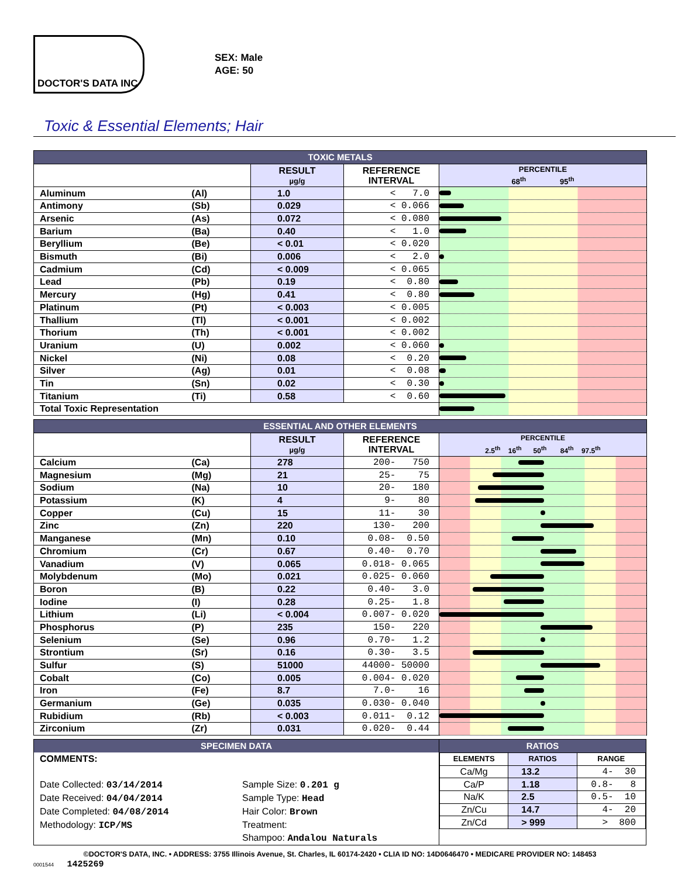DOCTOR'S DATA INC
SEX: Male
AGE: 50
Toxic & Essential Elements; Hair
| TOXIC METALS | | | | |
| --- | --- | --- | --- | --- |
| | | RESULT µg/g | REFERENCE INTERVAL | PERCENTILE 68<sup>th</sup> 95<sup>th</sup> |
| Aluminum | (Al) | 1.0 | < 7.0 | |
| Antimony | (Sb) | 0.029 | < 0.066 | |
| Arsenic | (As) | 0.072 | < 0.080 | |
| Barium | (Ba) | 0.40 | < 1.0 | |
| Beryllium | (Be) | < 0.01 | < 0.020 | |
| Bismuth | (Bi) | 0.006 | < 2.0 | |
| Cadmium | (Cd) | < 0.009 | < 0.065 | |
| Lead | (Pb) | 0.19 | < 0.80 | |
| Mercury | (Hg) | 0.41 | < 0.80 | |
| Platinum | (Pt) | < 0.003 | < 0.005 | |
| Thallium | (Tl) | < 0.001 | < 0.002 | |
| Thorium | (Th) | < 0.001 | < 0.002 | |
| Uranium | (U) | 0.002 | < 0.060 | |
| Nickel | (Ni) | 0.08 | < 0.20 | |
| Silver | (Ag) | 0.01 | < 0.08 | |
| Tin | (Sn) | 0.02 | < 0.30 | |
| Titanium | (Ti) | 0.58 | < 0.60 | |
| Total Toxic Representation | | | | |
| ESSENTIAL AND OTHER ELEMENTS | | | | |
| --- | --- | --- | --- | --- |
| | | RESULT µg/g | REFERENCE INTERVAL | PERCENTILE 2.5<sup>th</sup> 16<sup>th</sup> 50<sup>th</sup> 84<sup>th</sup> 97.5<sup>th</sup> |
| Calcium | (Ca) | 278 | 200- 750 | |
| Magnesium | (Mg) | 21 | 25- 75 | |
| Sodium | (Na) | 10 | 20- 180 | |
| Potassium | (K) | 4 | 9- 80 | |
| Copper | (Cu) | 15 | 11- 30 | |
| Zinc | (Zn) | 220 | 130- 200 | |
| Manganese | (Mn) | 0.10 | 0.08- 0.50 | |
| Chromium | (Cr) | 0.67 | 0.40- 0.70 | |
| Vanadium | (V) | 0.065 | 0.018- 0.065 | |
| Molybdenum | (Mo) | 0.021 | 0.025- 0.060 | |
| Boron | (B) | 0.22 | 0.40- 3.0 | |
| Iodine | (I) | 0.28 | 0.25- 1.8 | |
| Lithium | (Li) | < 0.004 | 0.007- 0.020 | |
| Phosphorus | (P) | 235 | 150- 220 | |
| Selenium | (Se) | 0.96 | 0.70- 1.2 | |
| Strontium | (Sr) | 0.16 | 0.30- 3.5 | |
| Sulfur | (S) | 51000 | 44000- 50000 | |
| Cobalt | (Co) | 0.005 | 0.004- 0.020 | |
| Iron | (Fe) | 8.7 | 7.0- 16 | |
| Germanium | (Ge) | 0.035 | 0.030- 0.040 | |
| Rubidium | (Rb) | < 0.003 | 0.011- 0.12 | |
| Zirconium | (Zr) | 0.031 | 0.020- 0.44 | |
SPECIMEN DATA
COMMENTS:
Date Collected: 03/14/2014
Date Received: 04/04/2014
Date Completed: 04/08/2014
Methodology: ICP/MS
Sample Size: 0.201 g
Sample Type: Head
Hair Color: Brown
Treatment:
Shampoo: Andalou Naturals
RATIOS
| ELEMENTS | RATIOS | RANGE |
| --- | --- | --- |
| Ca/Mg | 13.2 | 4- 30 |
| Ca/P | 1.18 | 0.8- 8 |
| Na/K | 2.5 | 0.5- 10 |
| Zn/Cu | 14.7 | 4- 20 |
| Zn/Cd | > 999 | > 800 |
©DOCTOR'S DATA, INC. • ADDRESS: 3755 Illinois Avenue, St. Charles, IL 60174-2420 • CLIA ID NO: 14D0646470 • MEDICARE PROVIDER NO: 148453
0001544 1425269